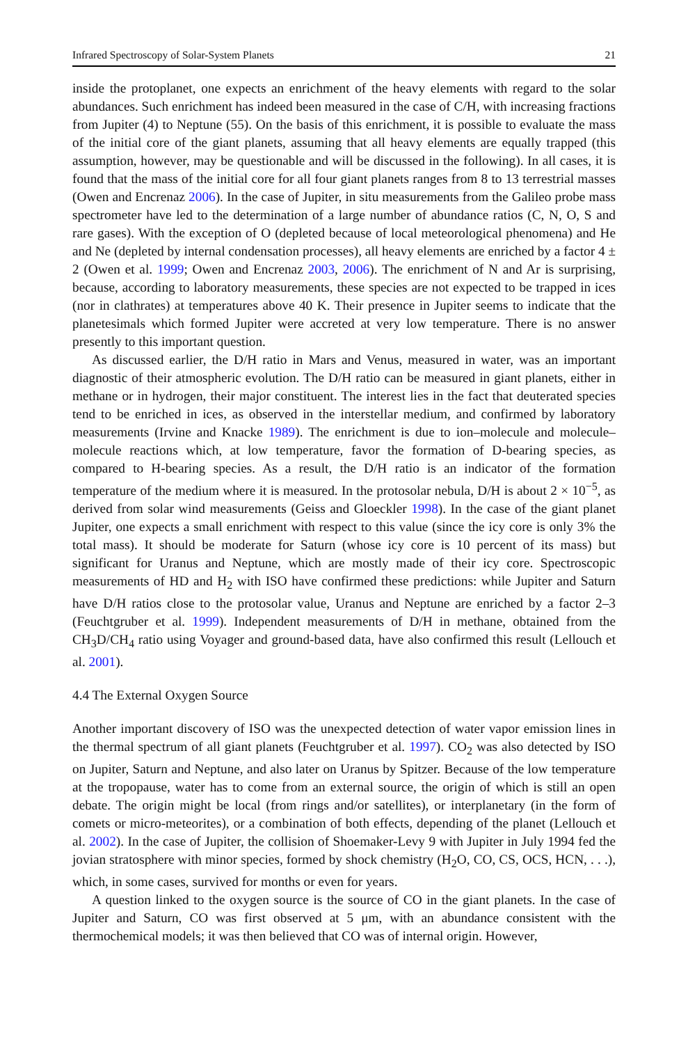Infrared Spectroscopy of Solar-System Planets 21
inside the protoplanet, one expects an enrichment of the heavy elements with regard to the solar abundances. Such enrichment has indeed been measured in the case of C/H, with increasing fractions from Jupiter (4) to Neptune (55). On the basis of this enrichment, it is possible to evaluate the mass of the initial core of the giant planets, assuming that all heavy elements are equally trapped (this assumption, however, may be questionable and will be discussed in the following). In all cases, it is found that the mass of the initial core for all four giant planets ranges from 8 to 13 terrestrial masses (Owen and Encrenaz 2006). In the case of Jupiter, in situ measurements from the Galileo probe mass spectrometer have led to the determination of a large number of abundance ratios (C, N, O, S and rare gases). With the exception of O (depleted because of local meteorological phenomena) and He and Ne (depleted by internal condensation processes), all heavy elements are enriched by a factor 4 ± 2 (Owen et al. 1999; Owen and Encrenaz 2003, 2006). The enrichment of N and Ar is surprising, because, according to laboratory measurements, these species are not expected to be trapped in ices (nor in clathrates) at temperatures above 40 K. Their presence in Jupiter seems to indicate that the planetesimals which formed Jupiter were accreted at very low temperature. There is no answer presently to this important question.
As discussed earlier, the D/H ratio in Mars and Venus, measured in water, was an important diagnostic of their atmospheric evolution. The D/H ratio can be measured in giant planets, either in methane or in hydrogen, their major constituent. The interest lies in the fact that deuterated species tend to be enriched in ices, as observed in the interstellar medium, and confirmed by laboratory measurements (Irvine and Knacke 1989). The enrichment is due to ion–molecule and molecule–molecule reactions which, at low temperature, favor the formation of D-bearing species, as compared to H-bearing species. As a result, the D/H ratio is an indicator of the formation temperature of the medium where it is measured. In the protosolar nebula, D/H is about 2 × 10<sup>−5</sup>, as derived from solar wind measurements (Geiss and Gloeckler 1998). In the case of the giant planet Jupiter, one expects a small enrichment with respect to this value (since the icy core is only 3% the total mass). It should be moderate for Saturn (whose icy core is 10 percent of its mass) but significant for Uranus and Neptune, which are mostly made of their icy core. Spectroscopic measurements of HD and H<sub>2</sub> with ISO have confirmed these predictions: while Jupiter and Saturn have D/H ratios close to the protosolar value, Uranus and Neptune are enriched by a factor 2–3 (Feuchtgruber et al. 1999). Independent measurements of D/H in methane, obtained from the CH<sub>3</sub>D/CH<sub>4</sub> ratio using Voyager and ground-based data, have also confirmed this result (Lellouch et al. 2001).
4.4 The External Oxygen Source
Another important discovery of ISO was the unexpected detection of water vapor emission lines in the thermal spectrum of all giant planets (Feuchtgruber et al. 1997). CO<sub>2</sub> was also detected by ISO on Jupiter, Saturn and Neptune, and also later on Uranus by Spitzer. Because of the low temperature at the tropopause, water has to come from an external source, the origin of which is still an open debate. The origin might be local (from rings and/or satellites), or interplanetary (in the form of comets or micro-meteorites), or a combination of both effects, depending of the planet (Lellouch et al. 2002). In the case of Jupiter, the collision of Shoemaker-Levy 9 with Jupiter in July 1994 fed the jovian stratosphere with minor species, formed by shock chemistry (H<sub>2</sub>O, CO, CS, OCS, HCN, . . .), which, in some cases, survived for months or even for years.
A question linked to the oxygen source is the source of CO in the giant planets. In the case of Jupiter and Saturn, CO was first observed at 5 μm, with an abundance consistent with the thermochemical models; it was then believed that CO was of internal origin. However,